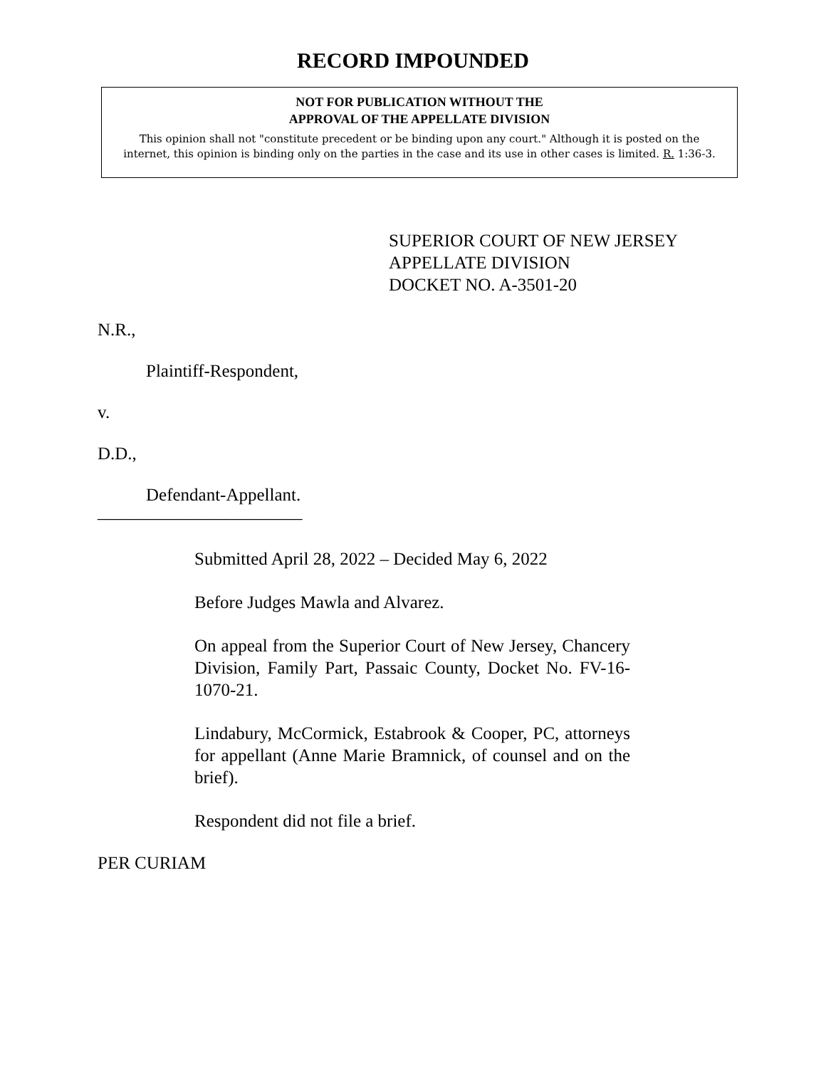RECORD IMPOUNDED
NOT FOR PUBLICATION WITHOUT THE
APPROVAL OF THE APPELLATE DIVISION
This opinion shall not "constitute precedent or be binding upon any court." Although it is posted on the internet, this opinion is binding only on the parties in the case and its use in other cases is limited. R. 1:36-3.
SUPERIOR COURT OF NEW JERSEY
APPELLATE DIVISION
DOCKET NO. A-3501-20
N.R.,
Plaintiff-Respondent,
v.
D.D.,
Defendant-Appellant.
_______________________
Submitted April 28, 2022 – Decided May 6, 2022
Before Judges Mawla and Alvarez.
On appeal from the Superior Court of New Jersey, Chancery Division, Family Part, Passaic County, Docket No. FV-16-1070-21.
Lindabury, McCormick, Estabrook & Cooper, PC, attorneys for appellant (Anne Marie Bramnick, of counsel and on the brief).
Respondent did not file a brief.
PER CURIAM